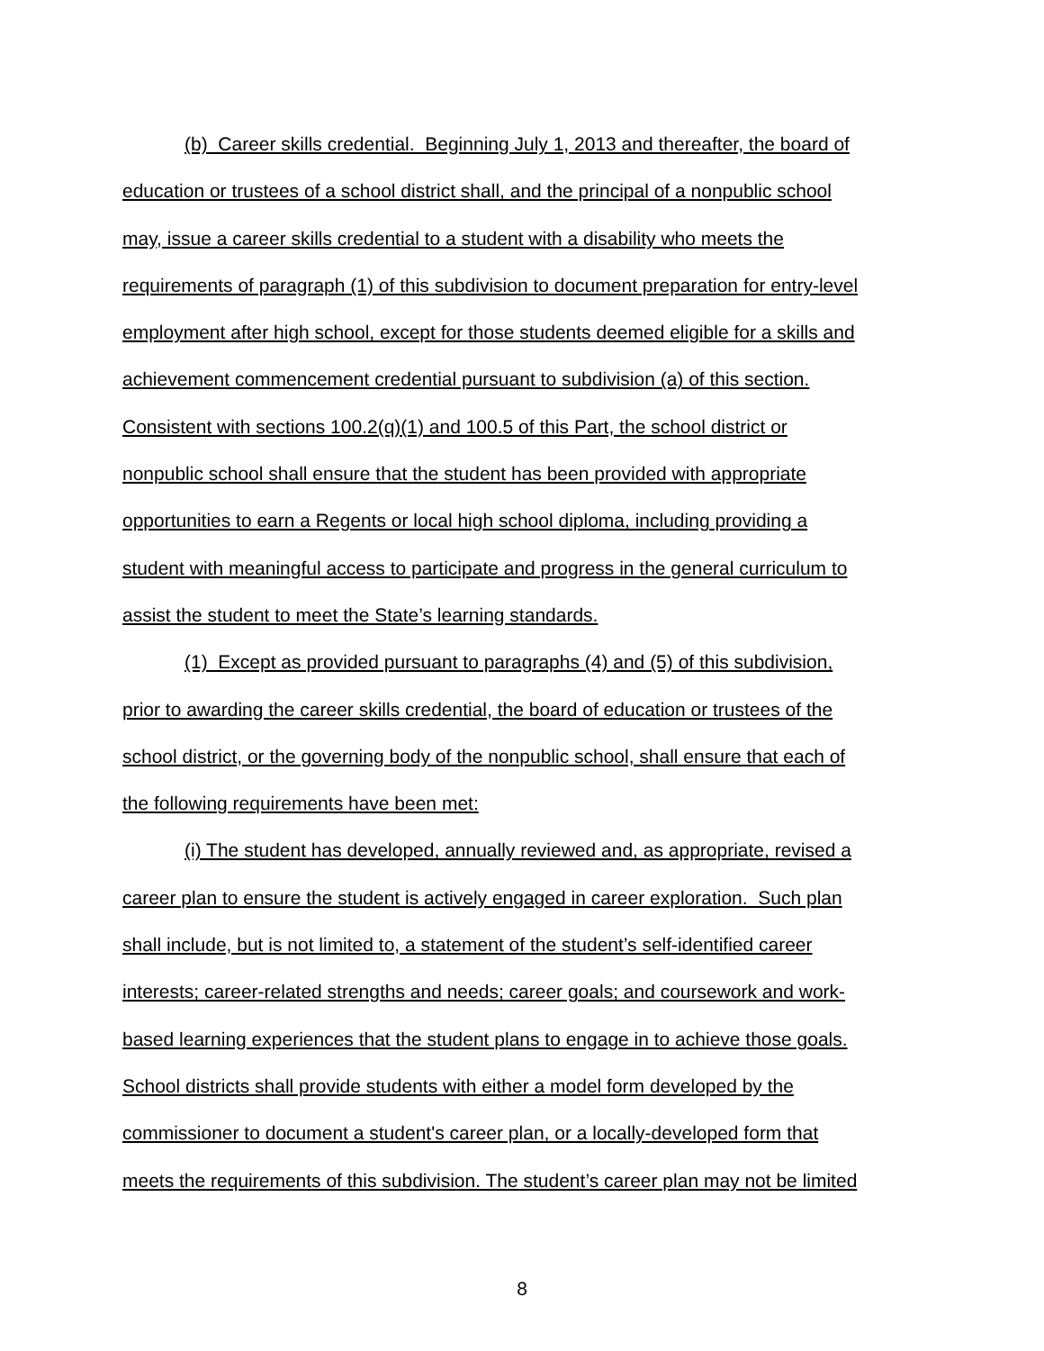(b) Career skills credential. Beginning July 1, 2013 and thereafter, the board of
education or trustees of a school district shall, and the principal of a nonpublic school
may, issue a career skills credential to a student with a disability who meets the
requirements of paragraph (1) of this subdivision to document preparation for entry-level
employment after high school, except for those students deemed eligible for a skills and
achievement commencement credential pursuant to subdivision (a) of this section.
Consistent with sections 100.2(q)(1) and 100.5 of this Part, the school district or
nonpublic school shall ensure that the student has been provided with appropriate
opportunities to earn a Regents or local high school diploma, including providing a
student with meaningful access to participate and progress in the general curriculum to
assist the student to meet the State’s learning standards.
(1) Except as provided pursuant to paragraphs (4) and (5) of this subdivision,
prior to awarding the career skills credential, the board of education or trustees of the
school district, or the governing body of the nonpublic school, shall ensure that each of
the following requirements have been met:
(i) The student has developed, annually reviewed and, as appropriate, revised a
career plan to ensure the student is actively engaged in career exploration. Such plan
shall include, but is not limited to, a statement of the student’s self-identified career
interests; career-related strengths and needs; career goals; and coursework and work-
based learning experiences that the student plans to engage in to achieve those goals.
School districts shall provide students with either a model form developed by the
commissioner to document a student's career plan, or a locally-developed form that
meets the requirements of this subdivision. The student’s career plan may not be limited
8